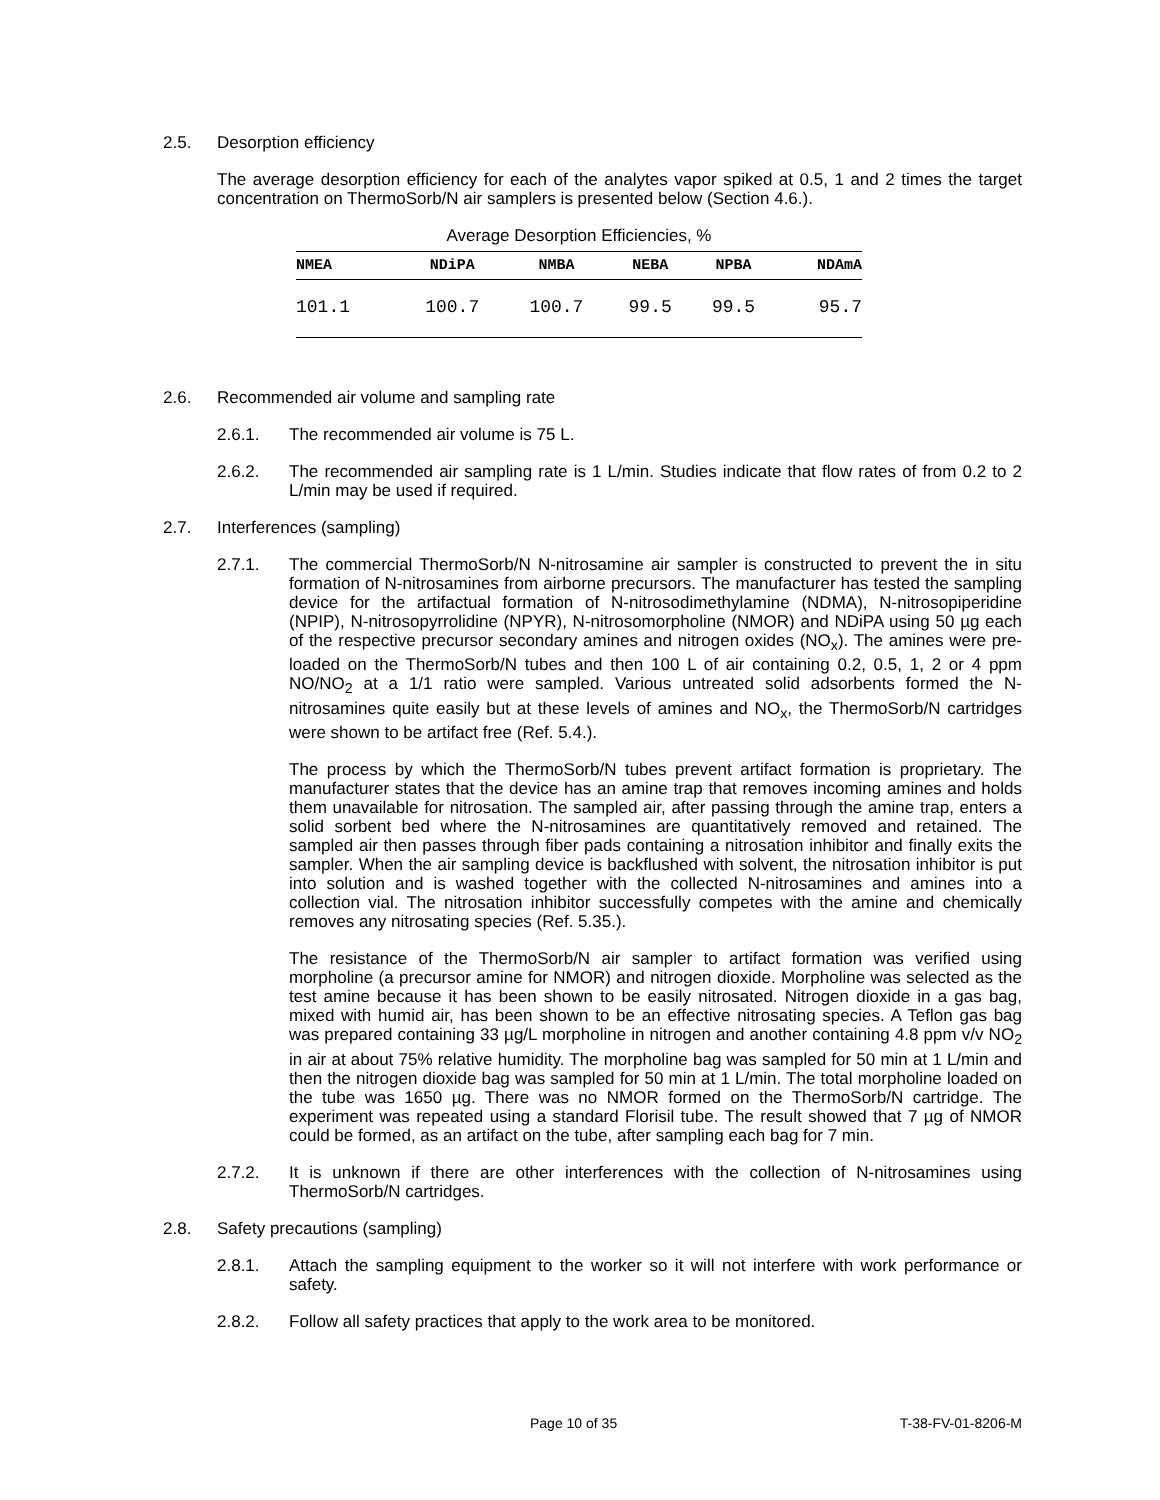2.5. Desorption efficiency
The average desorption efficiency for each of the analytes vapor spiked at 0.5, 1 and 2 times the target concentration on ThermoSorb/N air samplers is presented below (Section 4.6.).
Average Desorption Efficiencies, %
| NMEA | NDiPA | NMBA | NEBA | NPBA | NDAmA |
| --- | --- | --- | --- | --- | --- |
| 101.1 | 100.7 | 100.7 | 99.5 | 99.5 | 95.7 |
2.6. Recommended air volume and sampling rate
2.6.1. The recommended air volume is 75 L.
2.6.2. The recommended air sampling rate is 1 L/min. Studies indicate that flow rates of from 0.2 to 2 L/min may be used if required.
2.7. Interferences (sampling)
2.7.1. The commercial ThermoSorb/N N-nitrosamine air sampler is constructed to prevent the in situ formation of N-nitrosamines from airborne precursors. The manufacturer has tested the sampling device for the artifactual formation of N-nitrosodimethylamine (NDMA), N-nitrosopiperidine (NPIP), N-nitrosopyrrolidine (NPYR), N-nitrosomorpholine (NMOR) and NDiPA using 50 µg each of the respective precursor secondary amines and nitrogen oxides (NO<sub>x</sub>). The amines were pre-loaded on the ThermoSorb/N tubes and then 100 L of air containing 0.2, 0.5, 1, 2 or 4 ppm NO/NO<sub>2</sub> at a 1/1 ratio were sampled. Various untreated solid adsorbents formed the N-nitrosamines quite easily but at these levels of amines and NO<sub>x</sub>, the ThermoSorb/N cartridges were shown to be artifact free (Ref. 5.4.).
The process by which the ThermoSorb/N tubes prevent artifact formation is proprietary. The manufacturer states that the device has an amine trap that removes incoming amines and holds them unavailable for nitrosation. The sampled air, after passing through the amine trap, enters a solid sorbent bed where the N-nitrosamines are quantitatively removed and retained. The sampled air then passes through fiber pads containing a nitrosation inhibitor and finally exits the sampler. When the air sampling device is backflushed with solvent, the nitrosation inhibitor is put into solution and is washed together with the collected N-nitrosamines and amines into a collection vial. The nitrosation inhibitor successfully competes with the amine and chemically removes any nitrosating species (Ref. 5.35.).
The resistance of the ThermoSorb/N air sampler to artifact formation was verified using morpholine (a precursor amine for NMOR) and nitrogen dioxide. Morpholine was selected as the test amine because it has been shown to be easily nitrosated. Nitrogen dioxide in a gas bag, mixed with humid air, has been shown to be an effective nitrosating species. A Teflon gas bag was prepared containing 33 µg/L morpholine in nitrogen and another containing 4.8 ppm v/v NO<sub>2</sub> in air at about 75% relative humidity. The morpholine bag was sampled for 50 min at 1 L/min and then the nitrogen dioxide bag was sampled for 50 min at 1 L/min. The total morpholine loaded on the tube was 1650 µg. There was no NMOR formed on the ThermoSorb/N cartridge. The experiment was repeated using a standard Florisil tube. The result showed that 7 µg of NMOR could be formed, as an artifact on the tube, after sampling each bag for 7 min.
2.7.2. It is unknown if there are other interferences with the collection of N-nitrosamines using ThermoSorb/N cartridges.
2.8. Safety precautions (sampling)
2.8.1. Attach the sampling equipment to the worker so it will not interfere with work performance or safety.
2.8.2. Follow all safety practices that apply to the work area to be monitored.
Page 10 of 35 T-38-FV-01-8206-M